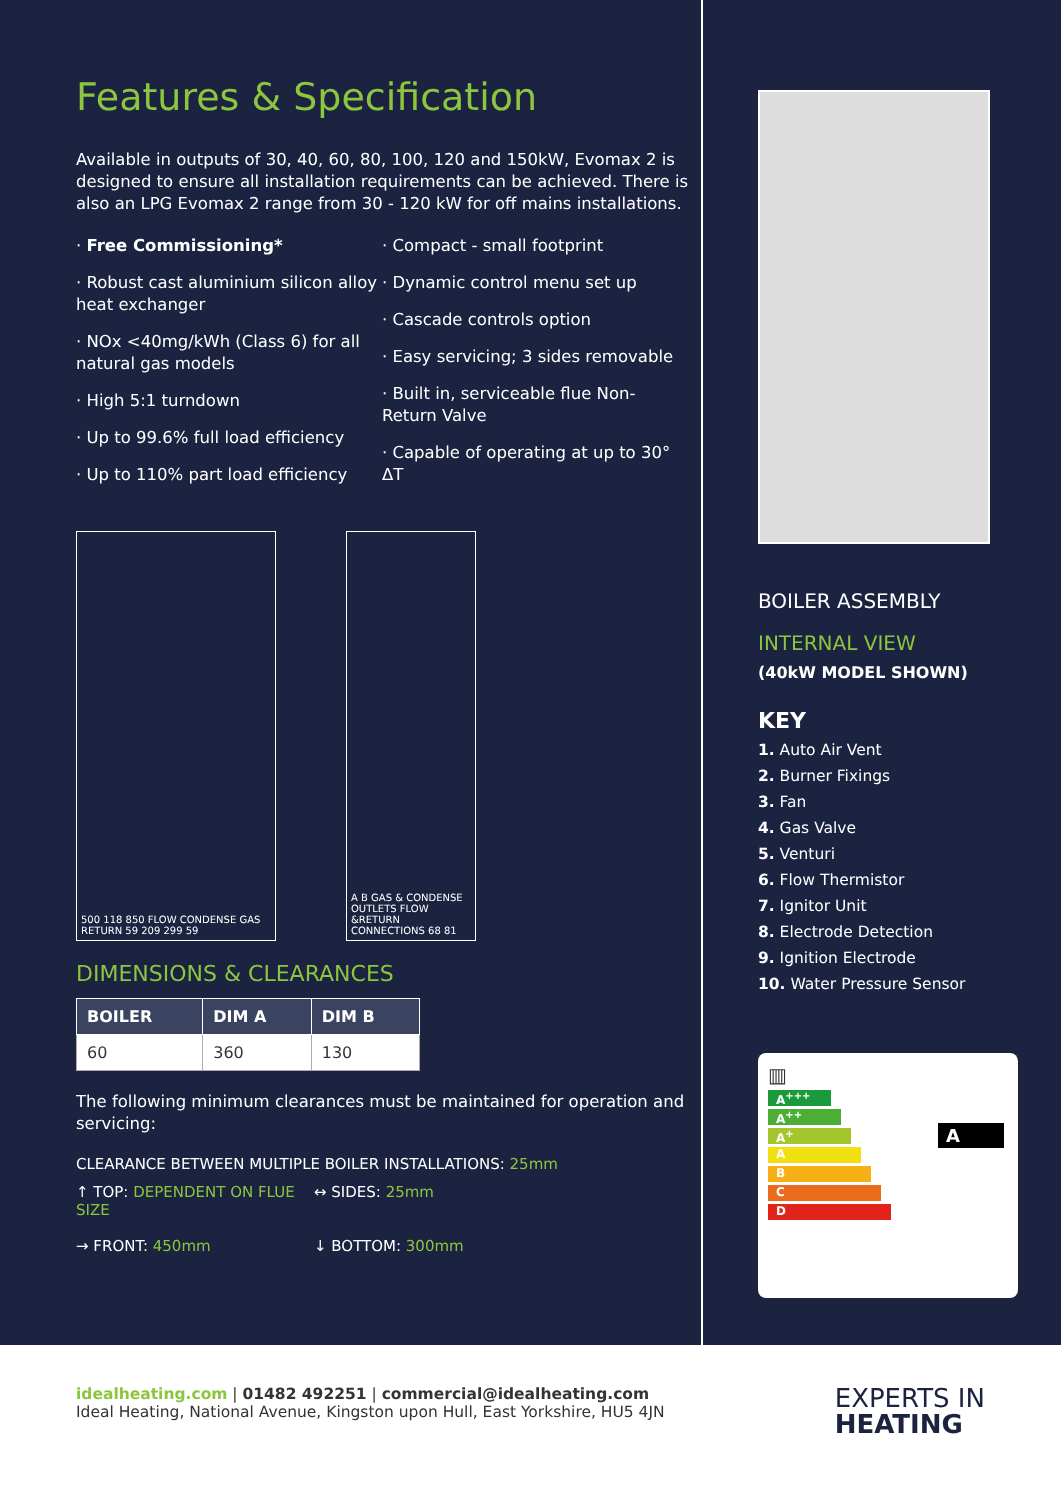Features & Specification
Available in outputs of 30, 40, 60, 80, 100, 120 and 150kW, Evomax 2 is designed to ensure all installation requirements can be achieved. There is also an LPG Evomax 2 range from 30 - 120 kW for off mains installations.
· Free Commissioning*
· Robust cast aluminium silicon alloy heat exchanger
· NOx <40mg/kWh (Class 6) for all natural gas models
· High 5:1 turndown
· Up to 99.6% full load efficiency
· Up to 110% part load efficiency
· Compact - small footprint
· Dynamic control menu set up
· Cascade controls option
· Easy servicing; 3 sides removable
· Built in, serviceable flue Non-Return Valve
· Capable of operating at up to 30° ΔT
500 118 850 FLOW CONDENSE GAS RETURN 59 209 299 59
A B GAS & CONDENSE OUTLETS FLOW &RETURN CONNECTIONS 68 81
DIMENSIONS & CLEARANCES
| BOILER | DIM A | DIM B |
| --- | --- | --- |
| 60 | 360 | 130 |
The following minimum clearances must be maintained for operation and servicing:
CLEARANCE BETWEEN MULTIPLE BOILER INSTALLATIONS: 25mm
↑ TOP: DEPENDENT ON FLUE SIZE
↔ SIDES: 25mm
→ FRONT: 450mm
↓ BOTTOM: 300mm
BOILER ASSEMBLY
INTERNAL VIEW
(40kW MODEL SHOWN)
KEY
1. Auto Air Vent
2. Burner Fixings
3. Fan
4. Gas Valve
5. Venturi
6. Flow Thermistor
7. Ignitor Unit
8. Electrode Detection
9. Ignition Electrode
10. Water Pressure Sensor
▥
A<sup>+++</sup>
A<sup>++</sup>
A<sup>+</sup>
A
B
C
D
A
idealheating.com | 01482 492251 | commercial@idealheating.com
Ideal Heating, National Avenue, Kingston upon Hull, East Yorkshire, HU5 4JN
EXPERTS IN
HEATING